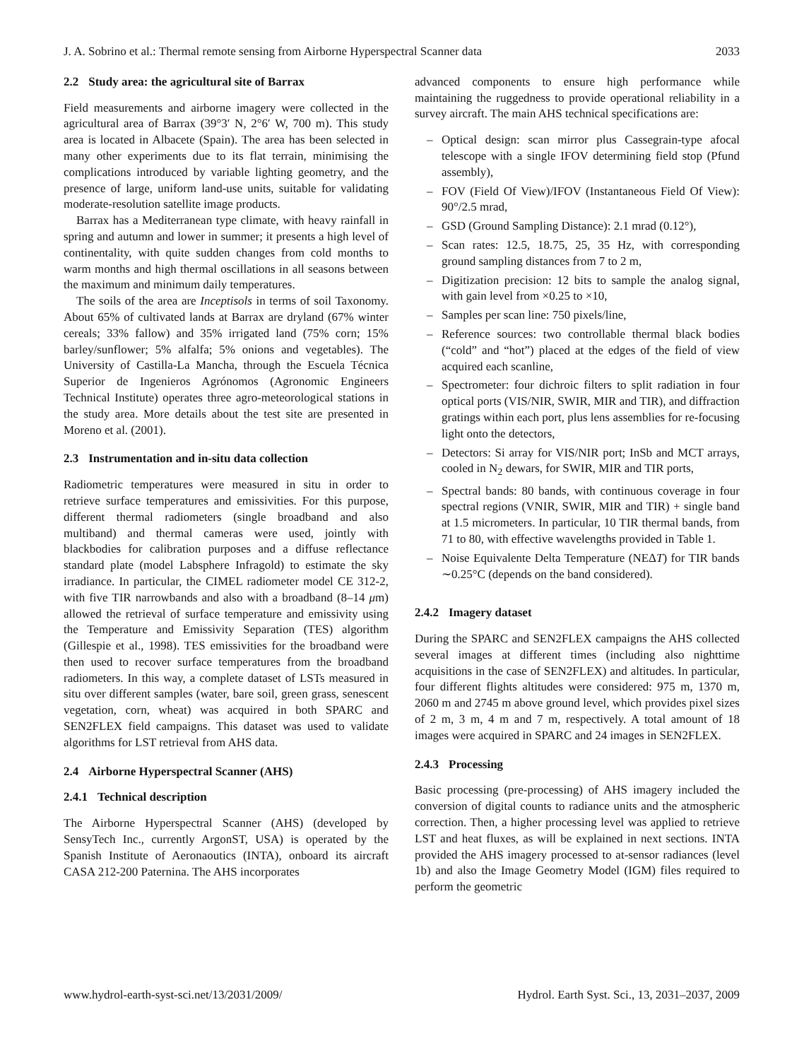J. A. Sobrino et al.: Thermal remote sensing from Airborne Hyperspectral Scanner data 2033
2.2 Study area: the agricultural site of Barrax
Field measurements and airborne imagery were collected in the agricultural area of Barrax (39°3′ N, 2°6′ W, 700 m). This study area is located in Albacete (Spain). The area has been selected in many other experiments due to its flat terrain, minimising the complications introduced by variable lighting geometry, and the presence of large, uniform land-use units, suitable for validating moderate-resolution satellite image products.
Barrax has a Mediterranean type climate, with heavy rainfall in spring and autumn and lower in summer; it presents a high level of continentality, with quite sudden changes from cold months to warm months and high thermal oscillations in all seasons between the maximum and minimum daily temperatures.
The soils of the area are Inceptisols in terms of soil Taxonomy. About 65% of cultivated lands at Barrax are dryland (67% winter cereals; 33% fallow) and 35% irrigated land (75% corn; 15% barley/sunflower; 5% alfalfa; 5% onions and vegetables). The University of Castilla-La Mancha, through the Escuela Técnica Superior de Ingenieros Agrónomos (Agronomic Engineers Technical Institute) operates three agro-meteorological stations in the study area. More details about the test site are presented in Moreno et al. (2001).
2.3 Instrumentation and in-situ data collection
Radiometric temperatures were measured in situ in order to retrieve surface temperatures and emissivities. For this purpose, different thermal radiometers (single broadband and also multiband) and thermal cameras were used, jointly with blackbodies for calibration purposes and a diffuse reflectance standard plate (model Labsphere Infragold) to estimate the sky irradiance. In particular, the CIMEL radiometer model CE 312-2, with five TIR narrowbands and also with a broadband (8–14 μm) allowed the retrieval of surface temperature and emissivity using the Temperature and Emissivity Separation (TES) algorithm (Gillespie et al., 1998). TES emissivities for the broadband were then used to recover surface temperatures from the broadband radiometers. In this way, a complete dataset of LSTs measured in situ over different samples (water, bare soil, green grass, senescent vegetation, corn, wheat) was acquired in both SPARC and SEN2FLEX field campaigns. This dataset was used to validate algorithms for LST retrieval from AHS data.
2.4 Airborne Hyperspectral Scanner (AHS)
2.4.1 Technical description
The Airborne Hyperspectral Scanner (AHS) (developed by SensyTech Inc., currently ArgonST, USA) is operated by the Spanish Institute of Aeronaoutics (INTA), onboard its aircraft CASA 212-200 Paternina. The AHS incorporates
advanced components to ensure high performance while maintaining the ruggedness to provide operational reliability in a survey aircraft. The main AHS technical specifications are:
– Optical design: scan mirror plus Cassegrain-type afocal telescope with a single IFOV determining field stop (Pfund assembly),
– FOV (Field Of View)/IFOV (Instantaneous Field Of View): 90°/2.5 mrad,
– GSD (Ground Sampling Distance): 2.1 mrad (0.12°),
– Scan rates: 12.5, 18.75, 25, 35 Hz, with corresponding ground sampling distances from 7 to 2 m,
– Digitization precision: 12 bits to sample the analog signal, with gain level from ×0.25 to ×10,
– Samples per scan line: 750 pixels/line,
– Reference sources: two controllable thermal black bodies (“cold” and “hot”) placed at the edges of the field of view acquired each scanline,
– Spectrometer: four dichroic filters to split radiation in four optical ports (VIS/NIR, SWIR, MIR and TIR), and diffraction gratings within each port, plus lens assemblies for re-focusing light onto the detectors,
– Detectors: Si array for VIS/NIR port; InSb and MCT arrays, cooled in N<sub>2</sub> dewars, for SWIR, MIR and TIR ports,
– Spectral bands: 80 bands, with continuous coverage in four spectral regions (VNIR, SWIR, MIR and TIR) + single band at 1.5 micrometers. In particular, 10 TIR thermal bands, from 71 to 80, with effective wavelengths provided in Table 1.
– Noise Equivalente Delta Temperature (NEΔT) for TIR bands ∼0.25°C (depends on the band considered).
2.4.2 Imagery dataset
During the SPARC and SEN2FLEX campaigns the AHS collected several images at different times (including also nighttime acquisitions in the case of SEN2FLEX) and altitudes. In particular, four different flights altitudes were considered: 975 m, 1370 m, 2060 m and 2745 m above ground level, which provides pixel sizes of 2 m, 3 m, 4 m and 7 m, respectively. A total amount of 18 images were acquired in SPARC and 24 images in SEN2FLEX.
2.4.3 Processing
Basic processing (pre-processing) of AHS imagery included the conversion of digital counts to radiance units and the atmospheric correction. Then, a higher processing level was applied to retrieve LST and heat fluxes, as will be explained in next sections. INTA provided the AHS imagery processed to at-sensor radiances (level 1b) and also the Image Geometry Model (IGM) files required to perform the geometric
www.hydrol-earth-syst-sci.net/13/2031/2009/ Hydrol. Earth Syst. Sci., 13, 2031–2037, 2009